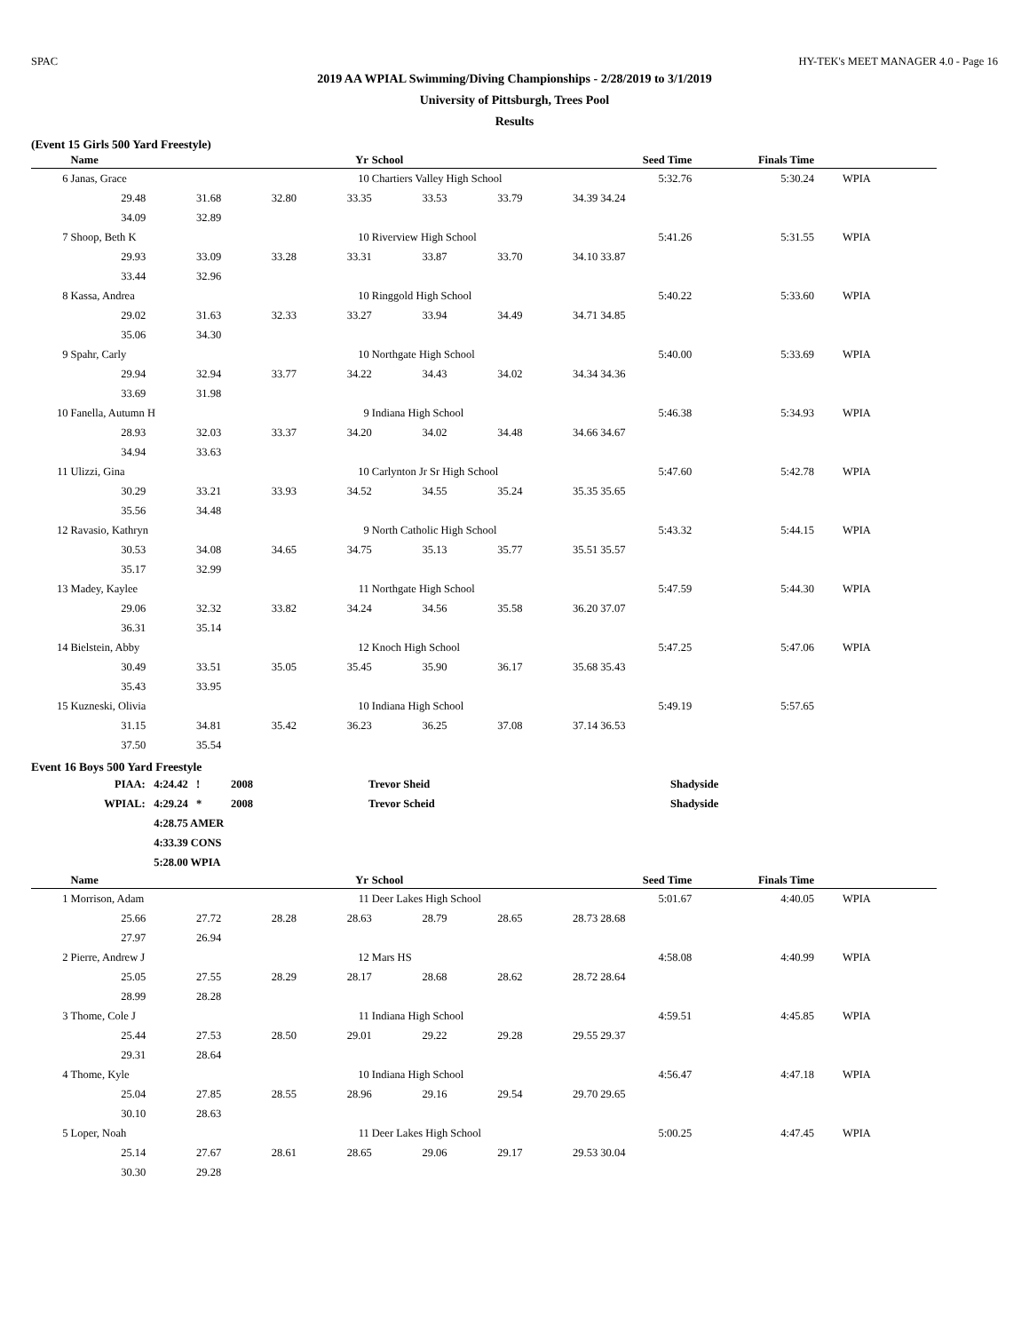SPAC HY-TEK's MEET MANAGER 4.0 - Page 16
2019 AA WPIAL Swimming/Diving Championships - 2/28/2019 to 3/1/2019
University of Pittsburgh, Trees Pool
Results
(Event 15 Girls 500 Yard Freestyle)
| | Name | | | Yr | School | | | Seed Time | Finals Time | | |
| --- | --- | --- | --- | --- | --- | --- | --- | --- | --- | --- | --- |
| 6 | Janas, Grace | | | 10 | Chartiers Valley High School | | | 5:32.76 | 5:30.24 | | WPIA |
| | 29.48 | 31.68 | 32.80 | 33.35 | 33.53 | 33.79 | 34.39 | 34.24 | | | |
| | 34.09 | 32.89 | | | | | | | | | |
| 7 | Shoop, Beth K | | | 10 | Riverview High School | | | 5:41.26 | 5:31.55 | | WPIA |
| | 29.93 | 33.09 | 33.28 | 33.31 | 33.87 | 33.70 | 34.10 | 33.87 | | | |
| | 33.44 | 32.96 | | | | | | | | | |
| 8 | Kassa, Andrea | | | 10 | Ringgold High School | | | 5:40.22 | 5:33.60 | | WPIA |
| | 29.02 | 31.63 | 32.33 | 33.27 | 33.94 | 34.49 | 34.71 | 34.85 | | | |
| | 35.06 | 34.30 | | | | | | | | | |
| 9 | Spahr, Carly | | | 10 | Northgate High School | | | 5:40.00 | 5:33.69 | | WPIA |
| | 29.94 | 32.94 | 33.77 | 34.22 | 34.43 | 34.02 | 34.34 | 34.36 | | | |
| | 33.69 | 31.98 | | | | | | | | | |
| 10 | Fanella, Autumn H | | | 9 | Indiana High School | | | 5:46.38 | 5:34.93 | | WPIA |
| | 28.93 | 32.03 | 33.37 | 34.20 | 34.02 | 34.48 | 34.66 | 34.67 | | | |
| | 34.94 | 33.63 | | | | | | | | | |
| 11 | Ulizzi, Gina | | | 10 | Carlynton Jr Sr High School | | | 5:47.60 | 5:42.78 | | WPIA |
| | 30.29 | 33.21 | 33.93 | 34.52 | 34.55 | 35.24 | 35.35 | 35.65 | | | |
| | 35.56 | 34.48 | | | | | | | | | |
| 12 | Ravasio, Kathryn | | | 9 | North Catholic High School | | | 5:43.32 | 5:44.15 | | WPIA |
| | 30.53 | 34.08 | 34.65 | 34.75 | 35.13 | 35.77 | 35.51 | 35.57 | | | |
| | 35.17 | 32.99 | | | | | | | | | |
| 13 | Madey, Kaylee | | | 11 | Northgate High School | | | 5:47.59 | 5:44.30 | | WPIA |
| | 29.06 | 32.32 | 33.82 | 34.24 | 34.56 | 35.58 | 36.20 | 37.07 | | | |
| | 36.31 | 35.14 | | | | | | | | | |
| 14 | Bielstein, Abby | | | 12 | Knoch High School | | | 5:47.25 | 5:47.06 | | WPIA |
| | 30.49 | 33.51 | 35.05 | 35.45 | 35.90 | 36.17 | 35.68 | 35.43 | | | |
| | 35.43 | 33.95 | | | | | | | | | |
| 15 | Kuzneski, Olivia | | | 10 | Indiana High School | | | 5:49.19 | 5:57.65 | | |
| | 31.15 | 34.81 | 35.42 | 36.23 | 36.25 | 37.08 | 37.14 | 36.53 | | | |
| | 37.50 | 35.54 | | | | | | | | | |
Event 16 Boys 500 Yard Freestyle
| PIAA: | 4:24.42 ! | 2008 | Trevor Sheid | Shadyside |
| WPIAL: | 4:29.24 * | 2008 | Trevor Scheid | Shadyside |
| | 4:28.75 AMER | | | |
| | 4:33.39 CONS | | | |
| | 5:28.00 WPIA | | | |
| | Name | | | Yr | School | | | Seed Time | Finals Time | | |
| --- | --- | --- | --- | --- | --- | --- | --- | --- | --- | --- | --- |
| 1 | Morrison, Adam | | | 11 | Deer Lakes High School | | | 5:01.67 | 4:40.05 | | WPIA |
| | 25.66 | 27.72 | 28.28 | 28.63 | 28.79 | 28.65 | 28.73 | 28.68 | | | |
| | 27.97 | 26.94 | | | | | | | | | |
| 2 | Pierre, Andrew J | | | 12 | Mars HS | | | 4:58.08 | 4:40.99 | | WPIA |
| | 25.05 | 27.55 | 28.29 | 28.17 | 28.68 | 28.62 | 28.72 | 28.64 | | | |
| | 28.99 | 28.28 | | | | | | | | | |
| 3 | Thome, Cole J | | | 11 | Indiana High School | | | 4:59.51 | 4:45.85 | | WPIA |
| | 25.44 | 27.53 | 28.50 | 29.01 | 29.22 | 29.28 | 29.55 | 29.37 | | | |
| | 29.31 | 28.64 | | | | | | | | | |
| 4 | Thome, Kyle | | | 10 | Indiana High School | | | 4:56.47 | 4:47.18 | | WPIA |
| | 25.04 | 27.85 | 28.55 | 28.96 | 29.16 | 29.54 | 29.70 | 29.65 | | | |
| | 30.10 | 28.63 | | | | | | | | | |
| 5 | Loper, Noah | | | 11 | Deer Lakes High School | | | 5:00.25 | 4:47.45 | | WPIA |
| | 25.14 | 27.67 | 28.61 | 28.65 | 29.06 | 29.17 | 29.53 | 30.04 | | | |
| | 30.30 | 29.28 | | | | | | | | | |